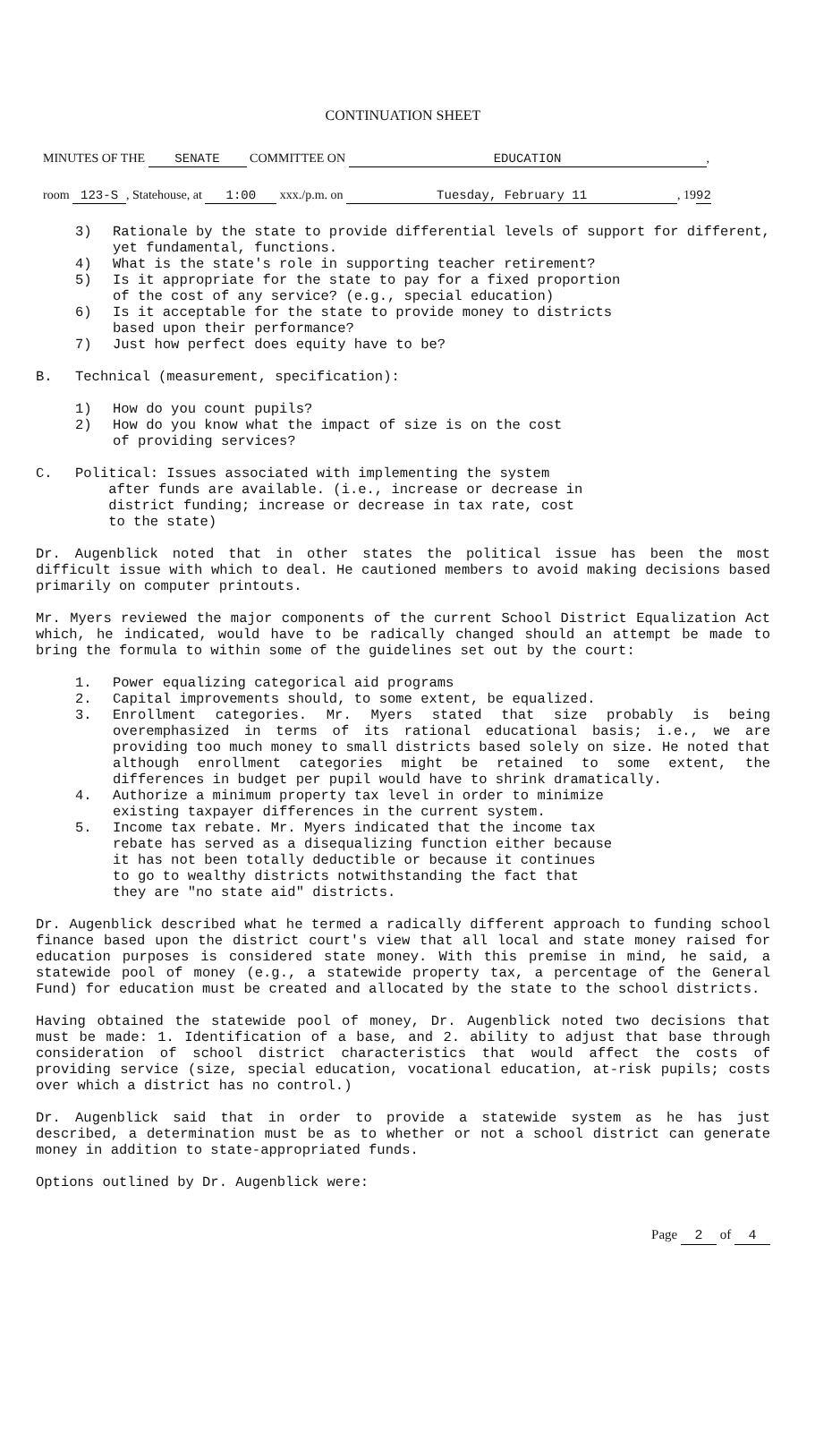CONTINUATION SHEET
MINUTES OF THE SENATE COMMITTEE ON EDUCATION,
room 123-S, Statehouse, at 1:00 xxx./p.m. on Tuesday, February 11, 1992
3) Rationale by the state to provide differential levels of support for different, yet fundamental, functions.
4) What is the state's role in supporting teacher retirement?
5) Is it appropriate for the state to pay for a fixed proportion
of the cost of any service? (e.g., special education)
6) Is it acceptable for the state to provide money to districts
based upon their performance?
7) Just how perfect does equity have to be?
B. Technical (measurement, specification):
1) How do you count pupils?
2) How do you know what the impact of size is on the cost
of providing services?
C. Political: Issues associated with implementing the system
after funds are available. (i.e., increase or decrease in
district funding; increase or decrease in tax rate, cost
to the state)
Dr. Augenblick noted that in other states the political issue has been the most difficult issue with which to deal. He cautioned members to avoid making decisions based primarily on computer printouts.
Mr. Myers reviewed the major components of the current School District Equalization Act which, he indicated, would have to be radically changed should an attempt be made to bring the formula to within some of the guidelines set out by the court:
1. Power equalizing categorical aid programs
2. Capital improvements should, to some extent, be equalized.
3. Enrollment categories. Mr. Myers stated that size probably is being overemphasized in terms of its rational educational basis; i.e., we are providing too much money to small districts based solely on size. He noted that although enrollment categories might be retained to some extent, the differences in budget per pupil would have to shrink dramatically.
4. Authorize a minimum property tax level in order to minimize
existing taxpayer differences in the current system.
5. Income tax rebate. Mr. Myers indicated that the income tax
rebate has served as a disequalizing function either because
it has not been totally deductible or because it continues
to go to wealthy districts notwithstanding the fact that
they are "no state aid" districts.
Dr. Augenblick described what he termed a radically different approach to funding school finance based upon the district court's view that all local and state money raised for education purposes is considered state money. With this premise in mind, he said, a statewide pool of money (e.g., a statewide property tax, a percentage of the General Fund) for education must be created and allocated by the state to the school districts.
Having obtained the statewide pool of money, Dr. Augenblick noted two decisions that must be made: 1. Identification of a base, and 2. ability to adjust that base through consideration of school district characteristics that would affect the costs of providing service (size, special education, vocational education, at-risk pupils; costs over which a district has no control.)
Dr. Augenblick said that in order to provide a statewide system as he has just described, a determination must be as to whether or not a school district can generate money in addition to state-appropriated funds.
Options outlined by Dr. Augenblick were:
Page 2 of 4